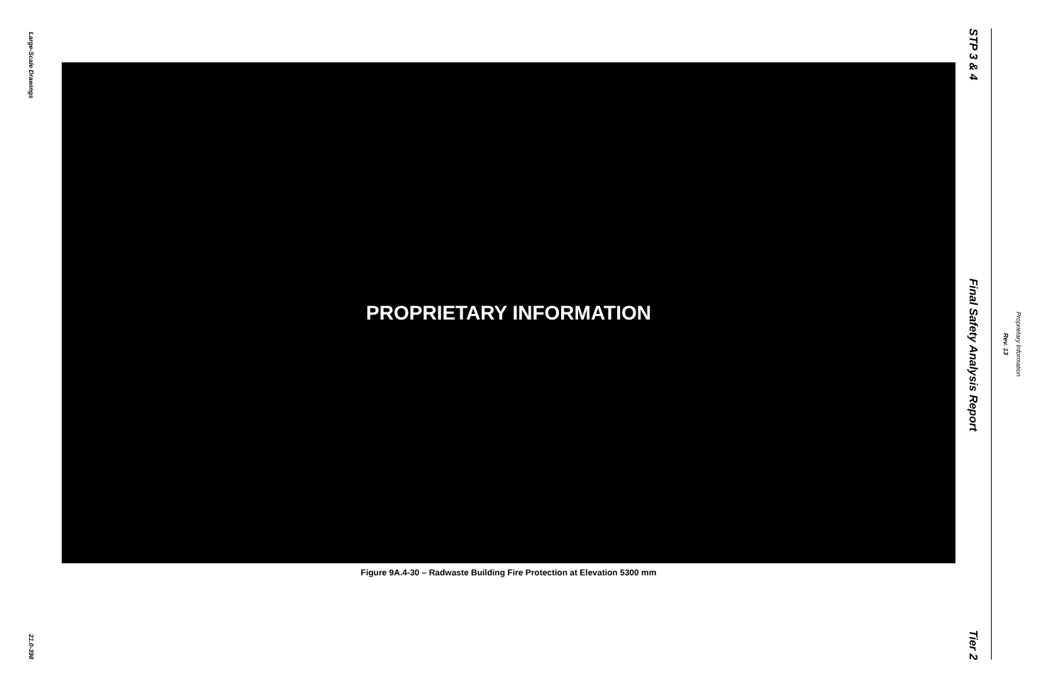Large-Scale Drawings
21.0-398
PROPRIETARY INFORMATION
Figure 9A.4-30 – Radwaste Building Fire Protection at Elevation 5300 mm
STP 3 & 4
Final Safety Analysis Report
Tier 2
Rev. 13
Proprietary Information